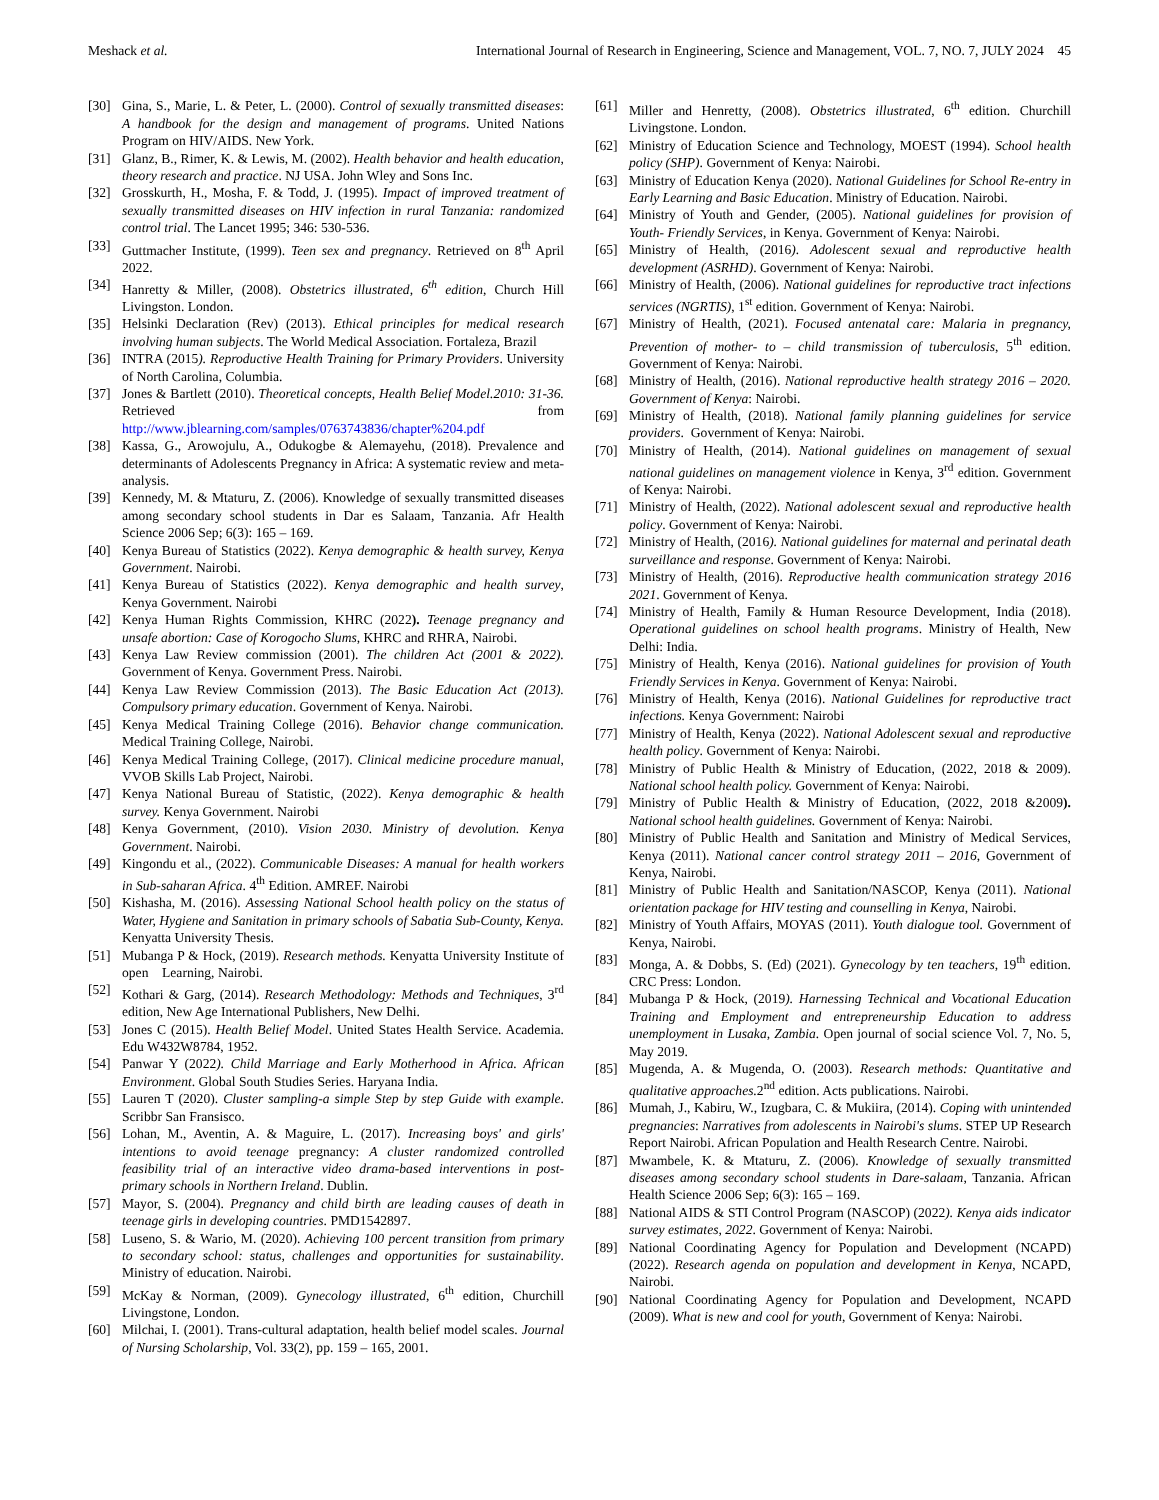Meshack et al. International Journal of Research in Engineering, Science and Management, VOL. 7, NO. 7, JULY 2024 45
[30] Gina, S., Marie, L. & Peter, L. (2000). Control of sexually transmitted diseases: A handbook for the design and management of programs. United Nations Program on HIV/AIDS. New York.
[31] Glanz, B., Rimer, K. & Lewis, M. (2002). Health behavior and health education, theory research and practice. NJ USA. John Wley and Sons Inc.
[32] Grosskurth, H., Mosha, F. & Todd, J. (1995). Impact of improved treatment of sexually transmitted diseases on HIV infection in rural Tanzania: randomized control trial. The Lancet 1995; 346: 530-536.
[33] Guttmacher Institute, (1999). Teen sex and pregnancy. Retrieved on 8<sup>th</sup> April 2022.
[34] Hanretty & Miller, (2008). Obstetrics illustrated, 6<sup>th</sup> edition, Church Hill Livingston. London.
[35] Helsinki Declaration (Rev) (2013). Ethical principles for medical research involving human subjects. The World Medical Association. Fortaleza, Brazil
[36] INTRA (2015). Reproductive Health Training for Primary Providers. University of North Carolina, Columbia.
[37] Jones & Bartlett (2010). Theoretical concepts, Health Belief Model.2010: 31-36. Retrieved from http://www.jblearning.com/samples/0763743836/chapter%204.pdf
[38] Kassa, G., Arowojulu, A., Odukogbe & Alemayehu, (2018). Prevalence and determinants of Adolescents Pregnancy in Africa: A systematic review and meta-analysis.
[39] Kennedy, M. & Mtaturu, Z. (2006). Knowledge of sexually transmitted diseases among secondary school students in Dar es Salaam, Tanzania. Afr Health Science 2006 Sep; 6(3): 165 – 169.
[40] Kenya Bureau of Statistics (2022). Kenya demographic & health survey, Kenya Government. Nairobi.
[41] Kenya Bureau of Statistics (2022). Kenya demographic and health survey, Kenya Government. Nairobi
[42] Kenya Human Rights Commission, KHRC (2022). Teenage pregnancy and unsafe abortion: Case of Korogocho Slums, KHRC and RHRA, Nairobi.
[43] Kenya Law Review commission (2001). The children Act (2001 & 2022). Government of Kenya. Government Press. Nairobi.
[44] Kenya Law Review Commission (2013). The Basic Education Act (2013). Compulsory primary education. Government of Kenya. Nairobi.
[45] Kenya Medical Training College (2016). Behavior change communication. Medical Training College, Nairobi.
[46] Kenya Medical Training College, (2017). Clinical medicine procedure manual, VVOB Skills Lab Project, Nairobi.
[47] Kenya National Bureau of Statistic, (2022). Kenya demographic & health survey. Kenya Government. Nairobi
[48] Kenya Government, (2010). Vision 2030. Ministry of devolution. Kenya Government. Nairobi.
[49] Kingondu et al., (2022). Communicable Diseases: A manual for health workers in Sub-saharan Africa. 4<sup>th</sup> Edition. AMREF. Nairobi
[50] Kishasha, M. (2016). Assessing National School health policy on the status of Water, Hygiene and Sanitation in primary schools of Sabatia Sub-County, Kenya. Kenyatta University Thesis.
[51] Mubanga P & Hock, (2019). Research methods. Kenyatta University Institute of open Learning, Nairobi.
[52] Kothari & Garg, (2014). Research Methodology: Methods and Techniques, 3<sup>rd</sup> edition, New Age International Publishers, New Delhi.
[53] Jones C (2015). Health Belief Model. United States Health Service. Academia. Edu W432W8784, 1952.
[54] Panwar Y (2022). Child Marriage and Early Motherhood in Africa. African Environment. Global South Studies Series. Haryana India.
[55] Lauren T (2020). Cluster sampling-a simple Step by step Guide with example. Scribbr San Fransisco.
[56] Lohan, M., Aventin, A. & Maguire, L. (2017). Increasing boys' and girls' intentions to avoid teenage pregnancy: A cluster randomized controlled feasibility trial of an interactive video drama-based interventions in post-primary schools in Northern Ireland. Dublin.
[57] Mayor, S. (2004). Pregnancy and child birth are leading causes of death in teenage girls in developing countries. PMD1542897.
[58] Luseno, S. & Wario, M. (2020). Achieving 100 percent transition from primary to secondary school: status, challenges and opportunities for sustainability. Ministry of education. Nairobi.
[59] McKay & Norman, (2009). Gynecology illustrated, 6<sup>th</sup> edition, Churchill Livingstone, London.
[60] Milchai, I. (2001). Trans-cultural adaptation, health belief model scales. Journal of Nursing Scholarship, Vol. 33(2), pp. 159 – 165, 2001.
[61] Miller and Henretty, (2008). Obstetrics illustrated, 6<sup>th</sup> edition. Churchill Livingstone. London.
[62] Ministry of Education Science and Technology, MOEST (1994). School health policy (SHP). Government of Kenya: Nairobi.
[63] Ministry of Education Kenya (2020). National Guidelines for School Re-entry in Early Learning and Basic Education. Ministry of Education. Nairobi.
[64] Ministry of Youth and Gender, (2005). National guidelines for provision of Youth- Friendly Services, in Kenya. Government of Kenya: Nairobi.
[65] Ministry of Health, (2016). Adolescent sexual and reproductive health development (ASRHD). Government of Kenya: Nairobi.
[66] Ministry of Health, (2006). National guidelines for reproductive tract infections services (NGRTIS), 1<sup>st</sup> edition. Government of Kenya: Nairobi.
[67] Ministry of Health, (2021). Focused antenatal care: Malaria in pregnancy, Prevention of mother- to – child transmission of tuberculosis, 5<sup>th</sup> edition. Government of Kenya: Nairobi.
[68] Ministry of Health, (2016). National reproductive health strategy 2016 – 2020. Government of Kenya: Nairobi.
[69] Ministry of Health, (2018). National family planning guidelines for service providers. Government of Kenya: Nairobi.
[70] Ministry of Health, (2014). National guidelines on management of sexual national guidelines on management violence in Kenya, 3<sup>rd</sup> edition. Government of Kenya: Nairobi.
[71] Ministry of Health, (2022). National adolescent sexual and reproductive health policy. Government of Kenya: Nairobi.
[72] Ministry of Health, (2016). National guidelines for maternal and perinatal death surveillance and response. Government of Kenya: Nairobi.
[73] Ministry of Health, (2016). Reproductive health communication strategy 2016 2021. Government of Kenya.
[74] Ministry of Health, Family & Human Resource Development, India (2018). Operational guidelines on school health programs. Ministry of Health, New Delhi: India.
[75] Ministry of Health, Kenya (2016). National guidelines for provision of Youth Friendly Services in Kenya. Government of Kenya: Nairobi.
[76] Ministry of Health, Kenya (2016). National Guidelines for reproductive tract infections. Kenya Government: Nairobi
[77] Ministry of Health, Kenya (2022). National Adolescent sexual and reproductive health policy. Government of Kenya: Nairobi.
[78] Ministry of Public Health & Ministry of Education, (2022, 2018 & 2009). National school health policy. Government of Kenya: Nairobi.
[79] Ministry of Public Health & Ministry of Education, (2022, 2018 &2009). National school health guidelines. Government of Kenya: Nairobi.
[80] Ministry of Public Health and Sanitation and Ministry of Medical Services, Kenya (2011). National cancer control strategy 2011 – 2016, Government of Kenya, Nairobi.
[81] Ministry of Public Health and Sanitation/NASCOP, Kenya (2011). National orientation package for HIV testing and counselling in Kenya, Nairobi.
[82] Ministry of Youth Affairs, MOYAS (2011). Youth dialogue tool. Government of Kenya, Nairobi.
[83] Monga, A. & Dobbs, S. (Ed) (2021). Gynecology by ten teachers, 19<sup>th</sup> edition. CRC Press: London.
[84] Mubanga P & Hock, (2019). Harnessing Technical and Vocational Education Training and Employment and entrepreneurship Education to address unemployment in Lusaka, Zambia. Open journal of social science Vol. 7, No. 5, May 2019.
[85] Mugenda, A. & Mugenda, O. (2003). Research methods: Quantitative and qualitative approaches. 2<sup>nd</sup> edition. Acts publications. Nairobi.
[86] Mumah, J., Kabiru, W., Izugbara, C. & Mukiira, (2014). Coping with unintended pregnancies: Narratives from adolescents in Nairobi's slums. STEP UP Research Report Nairobi. African Population and Health Research Centre. Nairobi.
[87] Mwambele, K. & Mtaturu, Z. (2006). Knowledge of sexually transmitted diseases among secondary school students in Dare-salaam, Tanzania. African Health Science 2006 Sep; 6(3): 165 – 169.
[88] National AIDS & STI Control Program (NASCOP) (2022). Kenya aids indicator survey estimates, 2022. Government of Kenya: Nairobi.
[89] National Coordinating Agency for Population and Development (NCAPD) (2022). Research agenda on population and development in Kenya, NCAPD, Nairobi.
[90] National Coordinating Agency for Population and Development, NCAPD (2009). What is new and cool for youth, Government of Kenya: Nairobi.